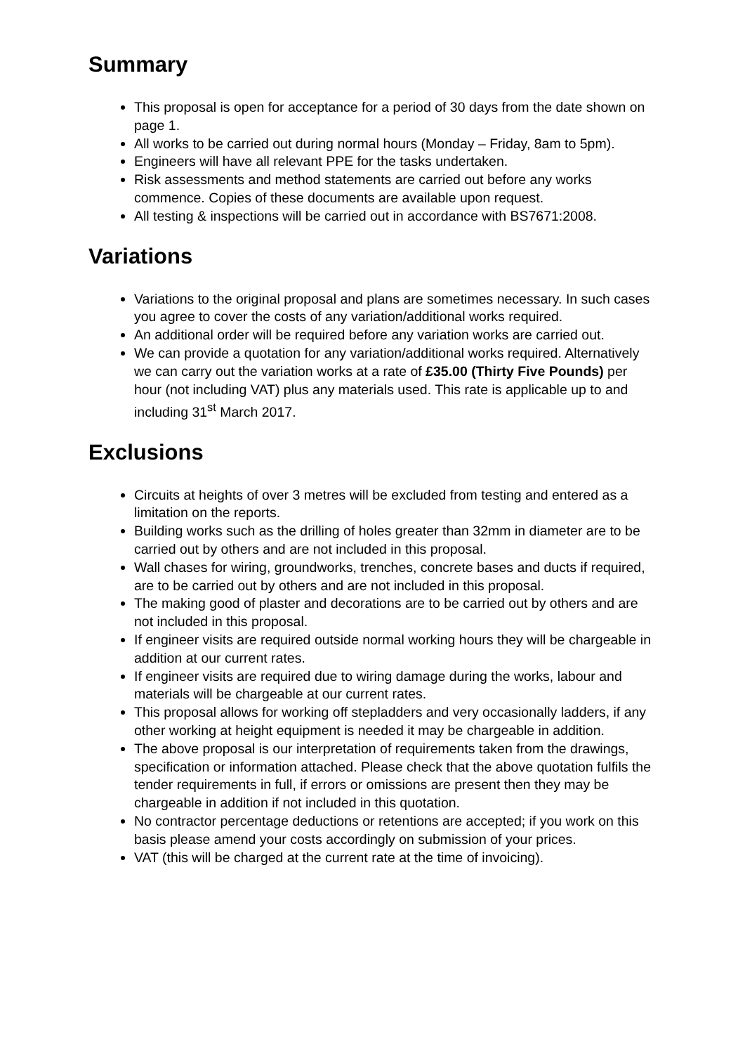Summary
This proposal is open for acceptance for a period of 30 days from the date shown on page 1.
All works to be carried out during normal hours (Monday – Friday, 8am to 5pm).
Engineers will have all relevant PPE for the tasks undertaken.
Risk assessments and method statements are carried out before any works commence. Copies of these documents are available upon request.
All testing & inspections will be carried out in accordance with BS7671:2008.
Variations
Variations to the original proposal and plans are sometimes necessary. In such cases you agree to cover the costs of any variation/additional works required.
An additional order will be required before any variation works are carried out.
We can provide a quotation for any variation/additional works required. Alternatively we can carry out the variation works at a rate of £35.00 (Thirty Five Pounds) per hour (not including VAT) plus any materials used. This rate is applicable up to and including 31<sup>st</sup> March 2017.
Exclusions
Circuits at heights of over 3 metres will be excluded from testing and entered as a limitation on the reports.
Building works such as the drilling of holes greater than 32mm in diameter are to be carried out by others and are not included in this proposal.
Wall chases for wiring, groundworks, trenches, concrete bases and ducts if required, are to be carried out by others and are not included in this proposal.
The making good of plaster and decorations are to be carried out by others and are not included in this proposal.
If engineer visits are required outside normal working hours they will be chargeable in addition at our current rates.
If engineer visits are required due to wiring damage during the works, labour and materials will be chargeable at our current rates.
This proposal allows for working off stepladders and very occasionally ladders, if any other working at height equipment is needed it may be chargeable in addition.
The above proposal is our interpretation of requirements taken from the drawings, specification or information attached. Please check that the above quotation fulfils the tender requirements in full, if errors or omissions are present then they may be chargeable in addition if not included in this quotation.
No contractor percentage deductions or retentions are accepted; if you work on this basis please amend your costs accordingly on submission of your prices.
VAT (this will be charged at the current rate at the time of invoicing).